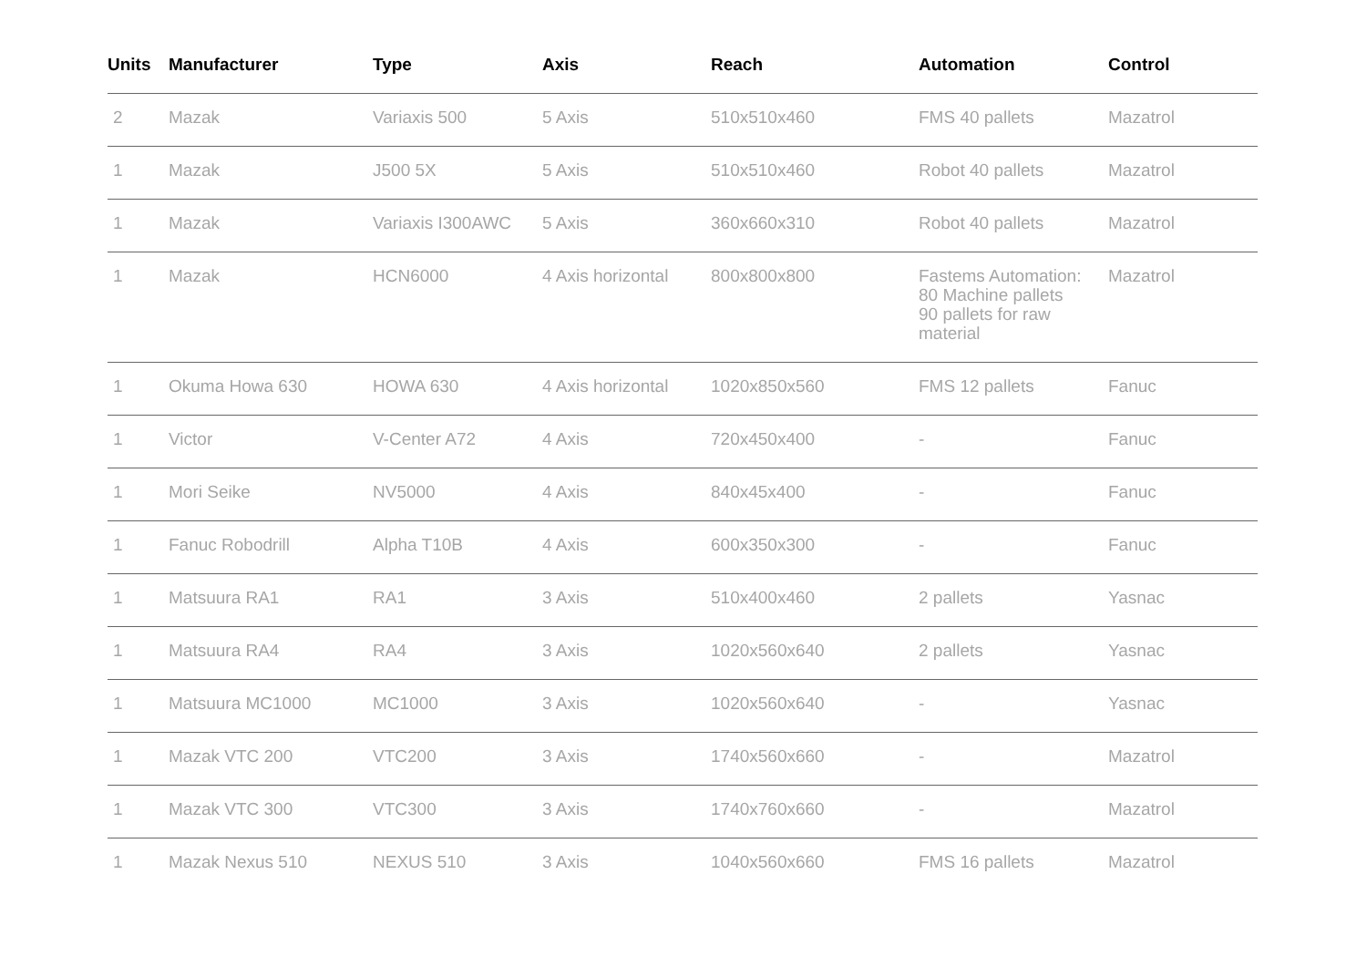| Units | Manufacturer | Type | Axis | Reach | Automation | Control |
| --- | --- | --- | --- | --- | --- | --- |
| 2 | Mazak | Variaxis 500 | 5 Axis | 510x510x460 | FMS 40 pallets | Mazatrol |
| 1 | Mazak | J500 5X | 5 Axis | 510x510x460 | Robot 40 pallets | Mazatrol |
| 1 | Mazak | Variaxis I300AWC | 5 Axis | 360x660x310 | Robot 40 pallets | Mazatrol |
| 1 | Mazak | HCN6000 | 4 Axis horizontal | 800x800x800 | Fastems Automation: 80 Machine pallets 90 pallets for raw material | Mazatrol |
| 1 | Okuma Howa 630 | HOWA 630 | 4 Axis horizontal | 1020x850x560 | FMS 12 pallets | Fanuc |
| 1 | Victor | V-Center A72 | 4 Axis | 720x450x400 | - | Fanuc |
| 1 | Mori Seike | NV5000 | 4 Axis | 840x45x400 | - | Fanuc |
| 1 | Fanuc Robodrill | Alpha T10B | 4 Axis | 600x350x300 | - | Fanuc |
| 1 | Matsuura RA1 | RA1 | 3 Axis | 510x400x460 | 2 pallets | Yasnac |
| 1 | Matsuura RA4 | RA4 | 3 Axis | 1020x560x640 | 2 pallets | Yasnac |
| 1 | Matsuura MC1000 | MC1000 | 3 Axis | 1020x560x640 | - | Yasnac |
| 1 | Mazak VTC 200 | VTC200 | 3 Axis | 1740x560x660 | - | Mazatrol |
| 1 | Mazak VTC 300 | VTC300 | 3 Axis | 1740x760x660 | - | Mazatrol |
| 1 | Mazak Nexus 510 | NEXUS 510 | 3 Axis | 1040x560x660 | FMS 16 pallets | Mazatrol |